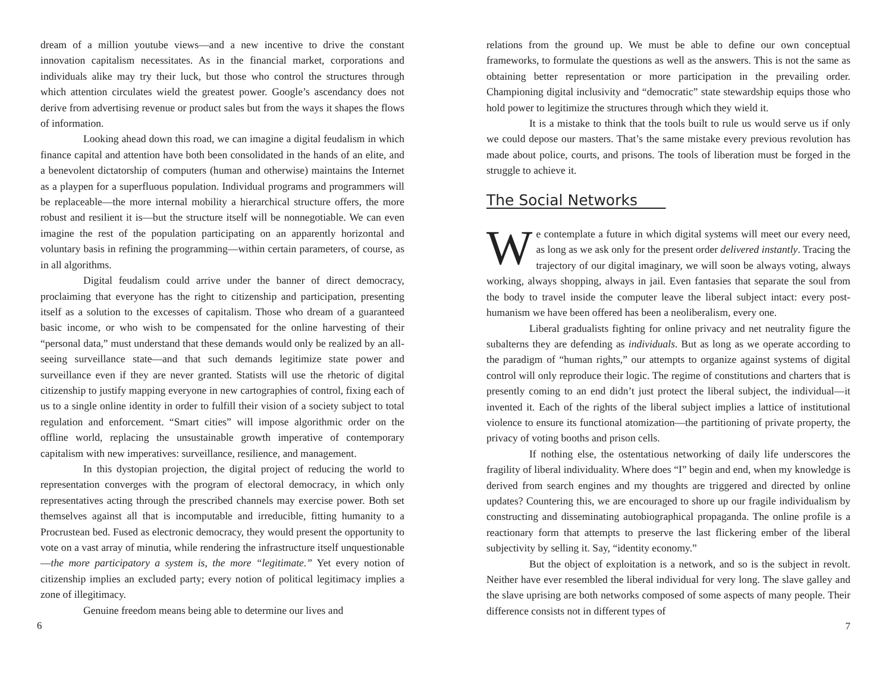dream of a million youtube views—and a new incentive to drive the constant innovation capitalism necessitates. As in the financial market, corporations and individuals alike may try their luck, but those who control the structures through which attention circulates wield the greatest power. Google’s ascendancy does not derive from advertising revenue or product sales but from the ways it shapes the flows of information.
Looking ahead down this road, we can imagine a digital feudalism in which finance capital and attention have both been consolidated in the hands of an elite, and a benevolent dictatorship of computers (human and otherwise) maintains the Internet as a playpen for a superfluous population. Individual programs and programmers will be replaceable—the more internal mobility a hierarchical structure offers, the more robust and resilient it is—but the structure itself will be nonnegotiable. We can even imagine the rest of the population participating on an apparently horizontal and voluntary basis in refining the programming—within certain parameters, of course, as in all algorithms.
Digital feudalism could arrive under the banner of direct democracy, proclaiming that everyone has the right to citizenship and participation, presenting itself as a solution to the excesses of capitalism. Those who dream of a guaranteed basic income, or who wish to be compensated for the online harvesting of their “personal data,” must understand that these demands would only be realized by an all-seeing surveillance state—and that such demands legitimize state power and surveillance even if they are never granted. Statists will use the rhetoric of digital citizenship to justify mapping everyone in new cartographies of control, fixing each of us to a single online identity in order to fulfill their vision of a society subject to total regulation and enforcement. “Smart cities” will impose algorithmic order on the offline world, replacing the unsustainable growth imperative of contemporary capitalism with new imperatives: surveillance, resilience, and management.
In this dystopian projection, the digital project of reducing the world to representation converges with the program of electoral democracy, in which only representatives acting through the prescribed channels may exercise power. Both set themselves against all that is incomputable and irreducible, fitting humanity to a Procrustean bed. Fused as electronic democracy, they would present the opportunity to vote on a vast array of minutia, while rendering the infrastructure itself unquestionable—the more participatory a system is, the more “legitimate.” Yet every notion of citizenship implies an excluded party; every notion of political legitimacy implies a zone of illegitimacy.
Genuine freedom means being able to determine our lives and
6
relations from the ground up. We must be able to define our own conceptual frameworks, to formulate the questions as well as the answers. This is not the same as obtaining better representation or more participation in the prevailing order. Championing digital inclusivity and “democratic” state stewardship equips those who hold power to legitimize the structures through which they wield it.
It is a mistake to think that the tools built to rule us would serve us if only we could depose our masters. That’s the same mistake every previous revolution has made about police, courts, and prisons. The tools of liberation must be forged in the struggle to achieve it.
The Social Networks
We contemplate a future in which digital systems will meet our every need, as long as we ask only for the present order delivered instantly. Tracing the trajectory of our digital imaginary, we will soon be always voting, always working, always shopping, always in jail. Even fantasies that separate the soul from the body to travel inside the computer leave the liberal subject intact: every post-humanism we have been offered has been a neoliberalism, every one.
Liberal gradualists fighting for online privacy and net neutrality figure the subalterns they are defending as individuals. But as long as we operate according to the paradigm of “human rights,” our attempts to organize against systems of digital control will only reproduce their logic. The regime of constitutions and charters that is presently coming to an end didn’t just protect the liberal subject, the individual—it invented it. Each of the rights of the liberal subject implies a lattice of institutional violence to ensure its functional atomization—the partitioning of private property, the privacy of voting booths and prison cells.
If nothing else, the ostentatious networking of daily life underscores the fragility of liberal individuality. Where does “I” begin and end, when my knowledge is derived from search engines and my thoughts are triggered and directed by online updates? Countering this, we are encouraged to shore up our fragile individualism by constructing and disseminating autobiographical propaganda. The online profile is a reactionary form that attempts to preserve the last flickering ember of the liberal subjectivity by selling it. Say, “identity economy.”
But the object of exploitation is a network, and so is the subject in revolt. Neither have ever resembled the liberal individual for very long. The slave galley and the slave uprising are both networks composed of some aspects of many people. Their difference consists not in different types of
7